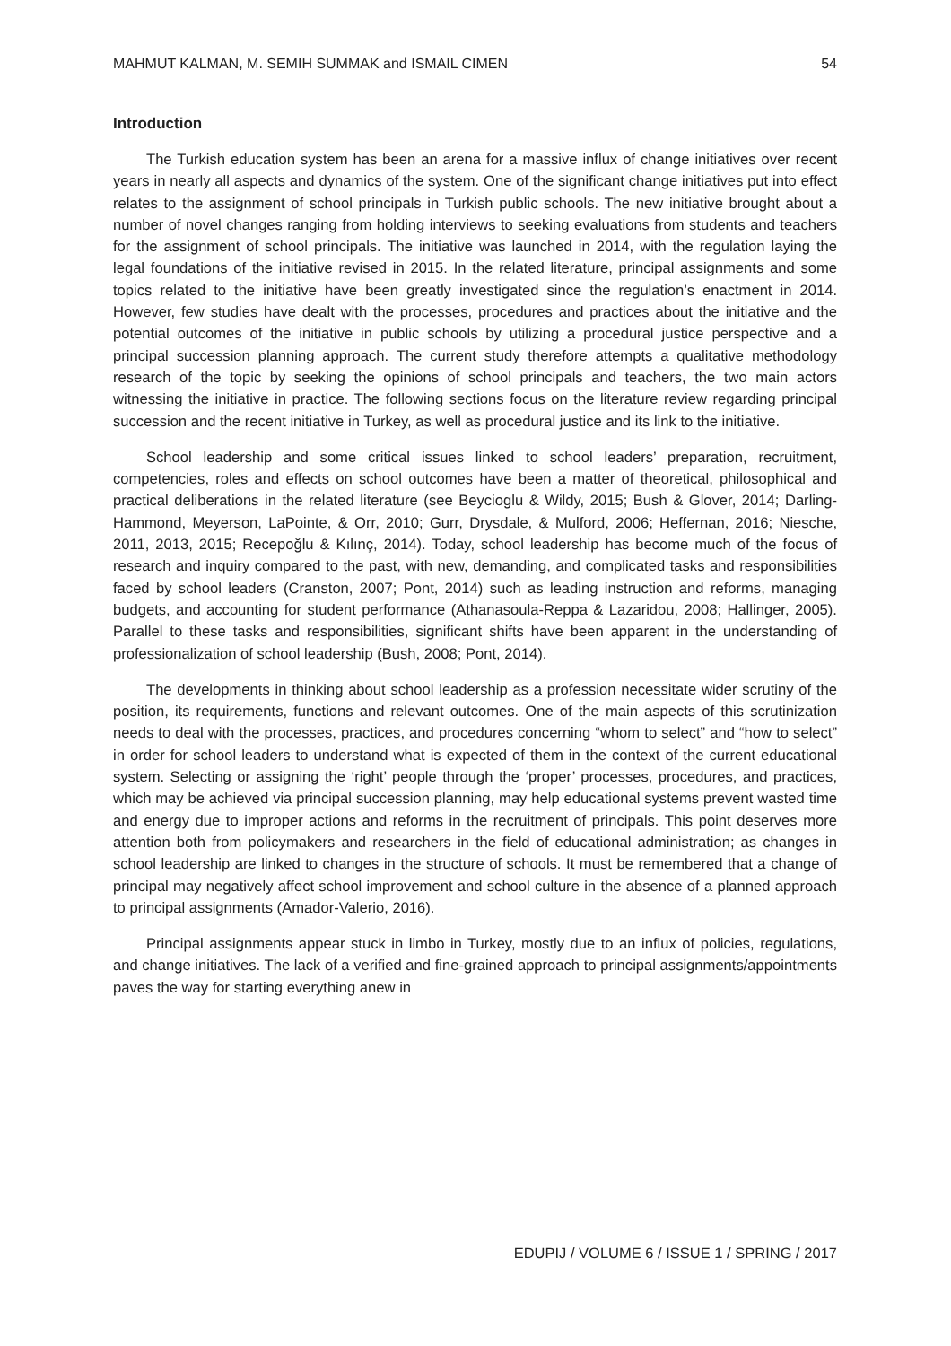MAHMUT KALMAN, M. SEMIH SUMMAK and ISMAIL CIMEN 54
Introduction
The Turkish education system has been an arena for a massive influx of change initiatives over recent years in nearly all aspects and dynamics of the system. One of the significant change initiatives put into effect relates to the assignment of school principals in Turkish public schools. The new initiative brought about a number of novel changes ranging from holding interviews to seeking evaluations from students and teachers for the assignment of school principals. The initiative was launched in 2014, with the regulation laying the legal foundations of the initiative revised in 2015. In the related literature, principal assignments and some topics related to the initiative have been greatly investigated since the regulation’s enactment in 2014. However, few studies have dealt with the processes, procedures and practices about the initiative and the potential outcomes of the initiative in public schools by utilizing a procedural justice perspective and a principal succession planning approach. The current study therefore attempts a qualitative methodology research of the topic by seeking the opinions of school principals and teachers, the two main actors witnessing the initiative in practice. The following sections focus on the literature review regarding principal succession and the recent initiative in Turkey, as well as procedural justice and its link to the initiative.
School leadership and some critical issues linked to school leaders’ preparation, recruitment, competencies, roles and effects on school outcomes have been a matter of theoretical, philosophical and practical deliberations in the related literature (see Beycioglu & Wildy, 2015; Bush & Glover, 2014; Darling-Hammond, Meyerson, LaPointe, & Orr, 2010; Gurr, Drysdale, & Mulford, 2006; Heffernan, 2016; Niesche, 2011, 2013, 2015; Recepoğlu & Kılınç, 2014). Today, school leadership has become much of the focus of research and inquiry compared to the past, with new, demanding, and complicated tasks and responsibilities faced by school leaders (Cranston, 2007; Pont, 2014) such as leading instruction and reforms, managing budgets, and accounting for student performance (Athanasoula-Reppa & Lazaridou, 2008; Hallinger, 2005). Parallel to these tasks and responsibilities, significant shifts have been apparent in the understanding of professionalization of school leadership (Bush, 2008; Pont, 2014).
The developments in thinking about school leadership as a profession necessitate wider scrutiny of the position, its requirements, functions and relevant outcomes. One of the main aspects of this scrutinization needs to deal with the processes, practices, and procedures concerning “whom to select” and “how to select” in order for school leaders to understand what is expected of them in the context of the current educational system. Selecting or assigning the ‘right’ people through the ‘proper’ processes, procedures, and practices, which may be achieved via principal succession planning, may help educational systems prevent wasted time and energy due to improper actions and reforms in the recruitment of principals. This point deserves more attention both from policymakers and researchers in the field of educational administration; as changes in school leadership are linked to changes in the structure of schools. It must be remembered that a change of principal may negatively affect school improvement and school culture in the absence of a planned approach to principal assignments (Amador-Valerio, 2016).
Principal assignments appear stuck in limbo in Turkey, mostly due to an influx of policies, regulations, and change initiatives. The lack of a verified and fine-grained approach to principal assignments/appointments paves the way for starting everything anew in
EDUPIJ / VOLUME 6 / ISSUE 1 / SPRING / 2017